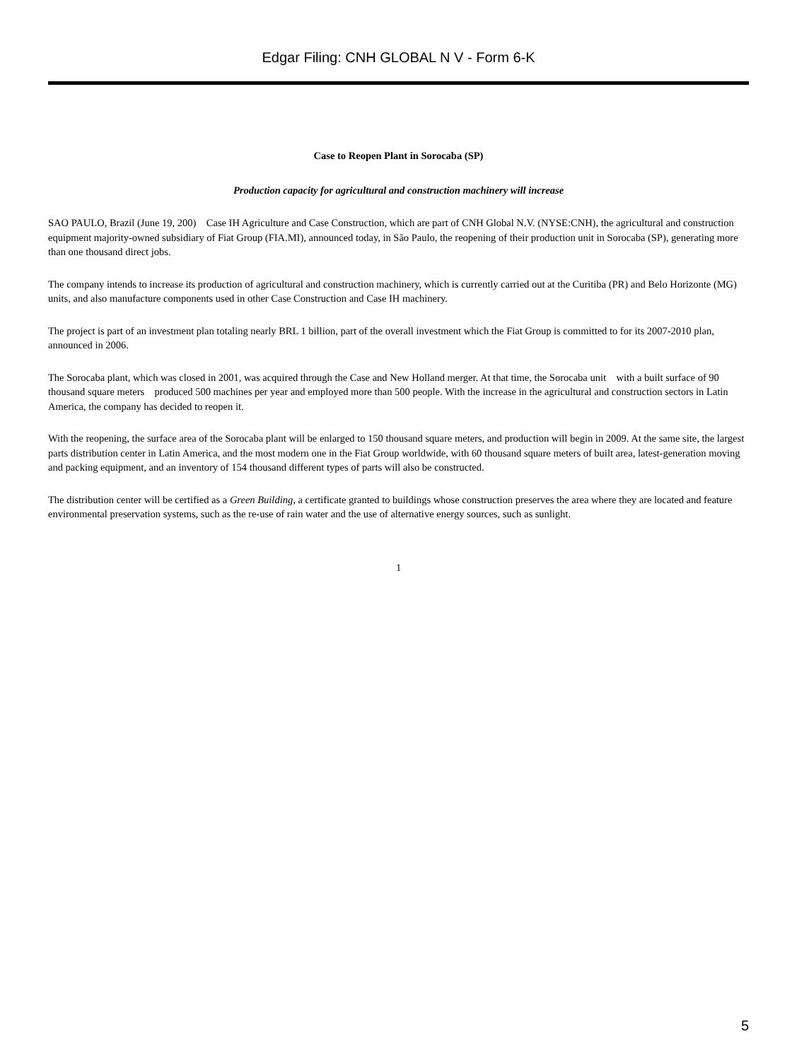Edgar Filing: CNH GLOBAL N V - Form 6-K
Case to Reopen Plant in Sorocaba (SP)
Production capacity for agricultural and construction machinery will increase
SAO PAULO, Brazil (June 19, 200) Case IH Agriculture and Case Construction, which are part of CNH Global N.V. (NYSE:CNH), the agricultural and construction equipment majority-owned subsidiary of Fiat Group (FIA.MI), announced today, in São Paulo, the reopening of their production unit in Sorocaba (SP), generating more than one thousand direct jobs.
The company intends to increase its production of agricultural and construction machinery, which is currently carried out at the Curitiba (PR) and Belo Horizonte (MG) units, and also manufacture components used in other Case Construction and Case IH machinery.
The project is part of an investment plan totaling nearly BRL 1 billion, part of the overall investment which the Fiat Group is committed to for its 2007-2010 plan, announced in 2006.
The Sorocaba plant, which was closed in 2001, was acquired through the Case and New Holland merger. At that time, the Sorocaba unit with a built surface of 90 thousand square meters produced 500 machines per year and employed more than 500 people. With the increase in the agricultural and construction sectors in Latin America, the company has decided to reopen it.
With the reopening, the surface area of the Sorocaba plant will be enlarged to 150 thousand square meters, and production will begin in 2009. At the same site, the largest parts distribution center in Latin America, and the most modern one in the Fiat Group worldwide, with 60 thousand square meters of built area, latest-generation moving and packing equipment, and an inventory of 154 thousand different types of parts will also be constructed.
The distribution center will be certified as a Green Building, a certificate granted to buildings whose construction preserves the area where they are located and feature environmental preservation systems, such as the re-use of rain water and the use of alternative energy sources, such as sunlight.
1
5